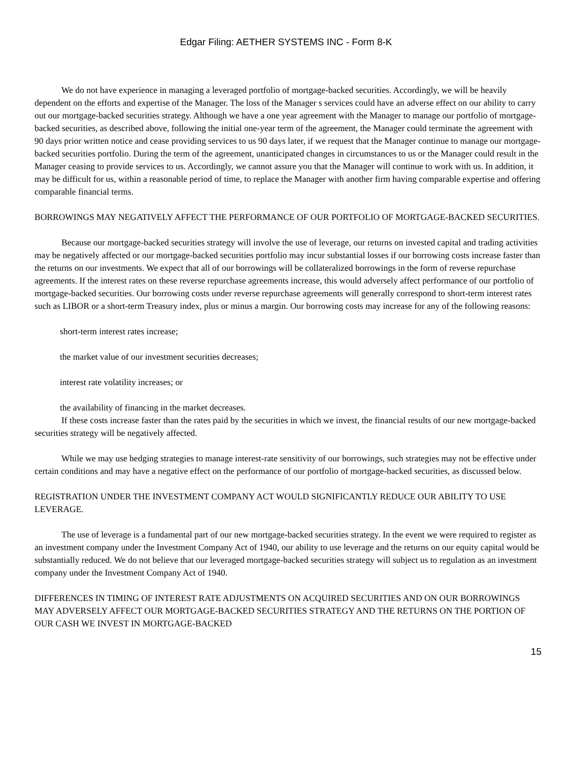Edgar Filing: AETHER SYSTEMS INC - Form 8-K
We do not have experience in managing a leveraged portfolio of mortgage-backed securities. Accordingly, we will be heavily dependent on the efforts and expertise of the Manager. The loss of the Manager s services could have an adverse effect on our ability to carry out our mortgage-backed securities strategy. Although we have a one year agreement with the Manager to manage our portfolio of mortgage-backed securities, as described above, following the initial one-year term of the agreement, the Manager could terminate the agreement with 90 days prior written notice and cease providing services to us 90 days later, if we request that the Manager continue to manage our mortgage-backed securities portfolio. During the term of the agreement, unanticipated changes in circumstances to us or the Manager could result in the Manager ceasing to provide services to us. Accordingly, we cannot assure you that the Manager will continue to work with us. In addition, it may be difficult for us, within a reasonable period of time, to replace the Manager with another firm having comparable expertise and offering comparable financial terms.
BORROWINGS MAY NEGATIVELY AFFECT THE PERFORMANCE OF OUR PORTFOLIO OF MORTGAGE-BACKED SECURITIES.
Because our mortgage-backed securities strategy will involve the use of leverage, our returns on invested capital and trading activities may be negatively affected or our mortgage-backed securities portfolio may incur substantial losses if our borrowing costs increase faster than the returns on our investments. We expect that all of our borrowings will be collateralized borrowings in the form of reverse repurchase agreements. If the interest rates on these reverse repurchase agreements increase, this would adversely affect performance of our portfolio of mortgage-backed securities. Our borrowing costs under reverse repurchase agreements will generally correspond to short-term interest rates such as LIBOR or a short-term Treasury index, plus or minus a margin. Our borrowing costs may increase for any of the following reasons:
short-term interest rates increase;
the market value of our investment securities decreases;
interest rate volatility increases; or
the availability of financing in the market decreases.
If these costs increase faster than the rates paid by the securities in which we invest, the financial results of our new mortgage-backed securities strategy will be negatively affected.
While we may use hedging strategies to manage interest-rate sensitivity of our borrowings, such strategies may not be effective under certain conditions and may have a negative effect on the performance of our portfolio of mortgage-backed securities, as discussed below.
REGISTRATION UNDER THE INVESTMENT COMPANY ACT WOULD SIGNIFICANTLY REDUCE OUR ABILITY TO USE LEVERAGE.
The use of leverage is a fundamental part of our new mortgage-backed securities strategy. In the event we were required to register as an investment company under the Investment Company Act of 1940, our ability to use leverage and the returns on our equity capital would be substantially reduced. We do not believe that our leveraged mortgage-backed securities strategy will subject us to regulation as an investment company under the Investment Company Act of 1940.
DIFFERENCES IN TIMING OF INTEREST RATE ADJUSTMENTS ON ACQUIRED SECURITIES AND ON OUR BORROWINGS MAY ADVERSELY AFFECT OUR MORTGAGE-BACKED SECURITIES STRATEGY AND THE RETURNS ON THE PORTION OF OUR CASH WE INVEST IN MORTGAGE-BACKED
15